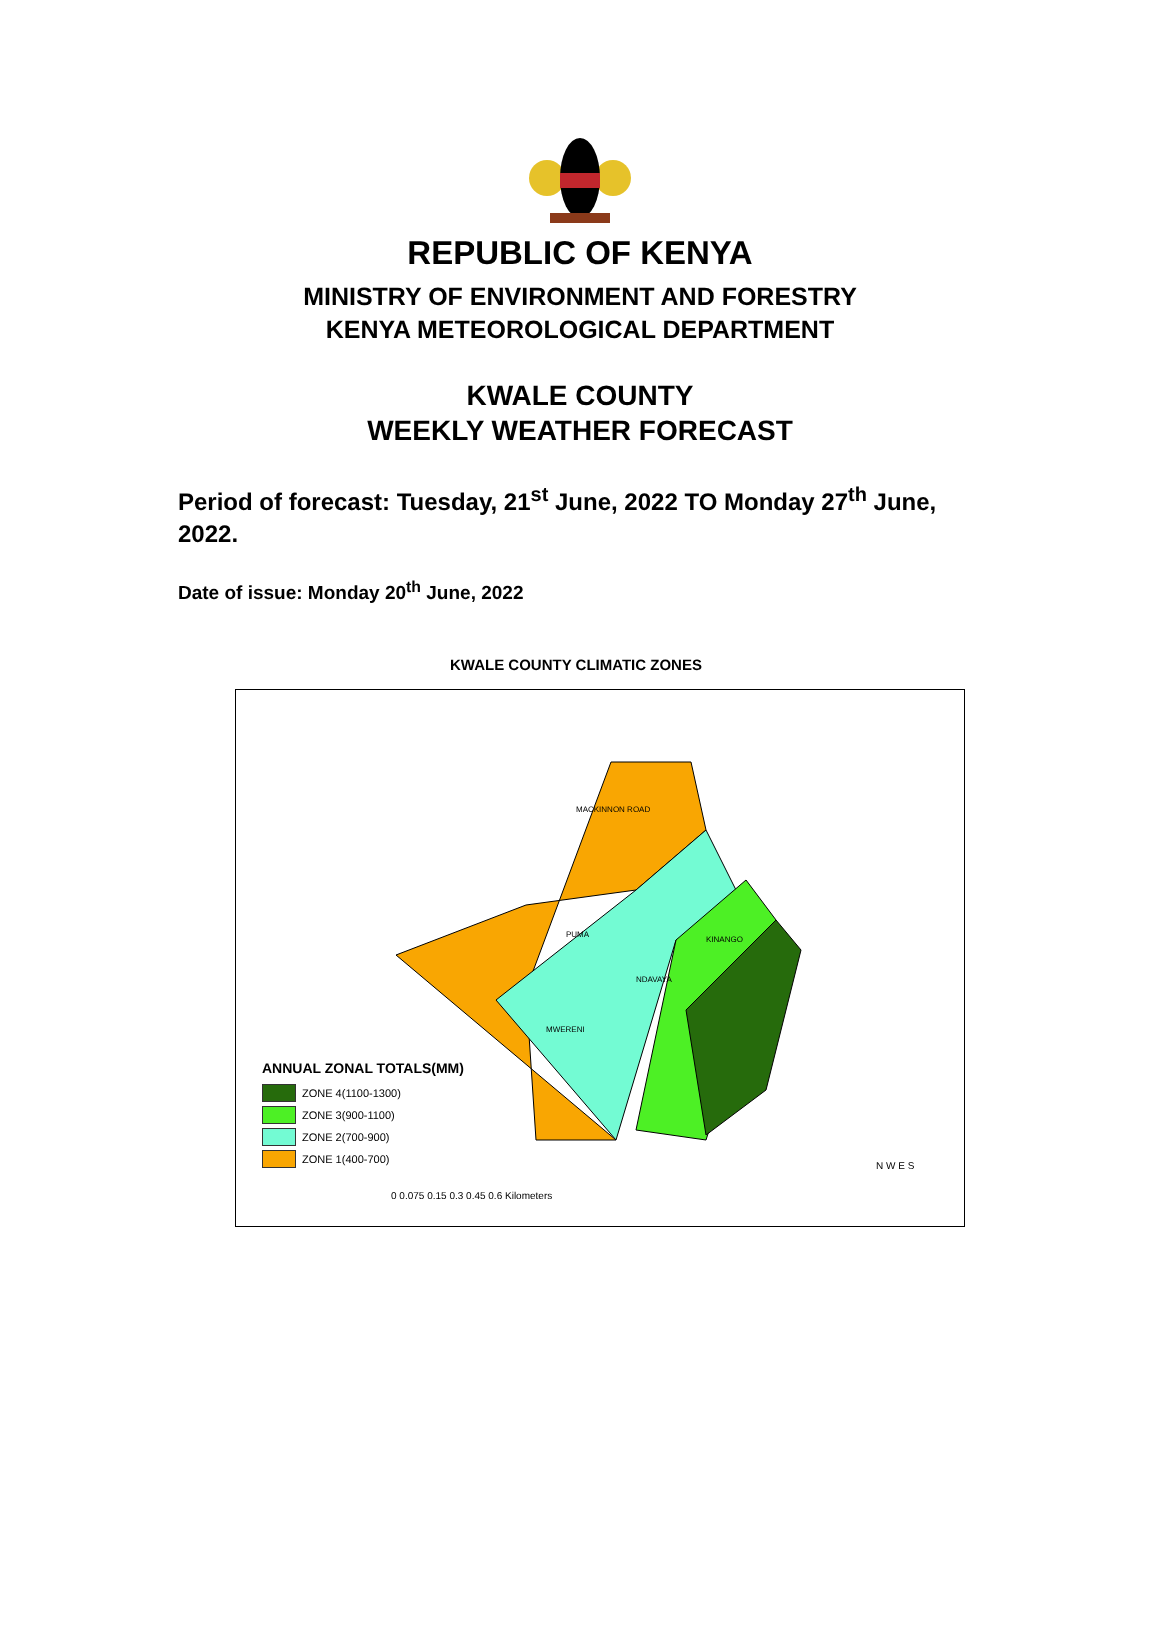REPUBLIC OF KENYA
MINISTRY OF ENVIRONMENT AND FORESTRY
KENYA METEOROLOGICAL DEPARTMENT
KWALE COUNTY
WEEKLY WEATHER FORECAST
Period of forecast: Tuesday, 21<sup>st</sup> June, 2022 TO Monday 27<sup>th</sup> June, 2022.
Date of issue: Monday 20<sup>th</sup> June, 2022
KWALE COUNTY CLIMATIC ZONES
ANNUAL ZONAL TOTALS(MM)
ZONE 4(1100-1300)
ZONE 3(900-1100)
ZONE 2(700-900)
ZONE 1(400-700)
MACKINNON ROAD
PUMA
MWERENI
NDAVAYA
KINANGO
0 0.075 0.15 0.3 0.45 0.6 Kilometers
N W E S